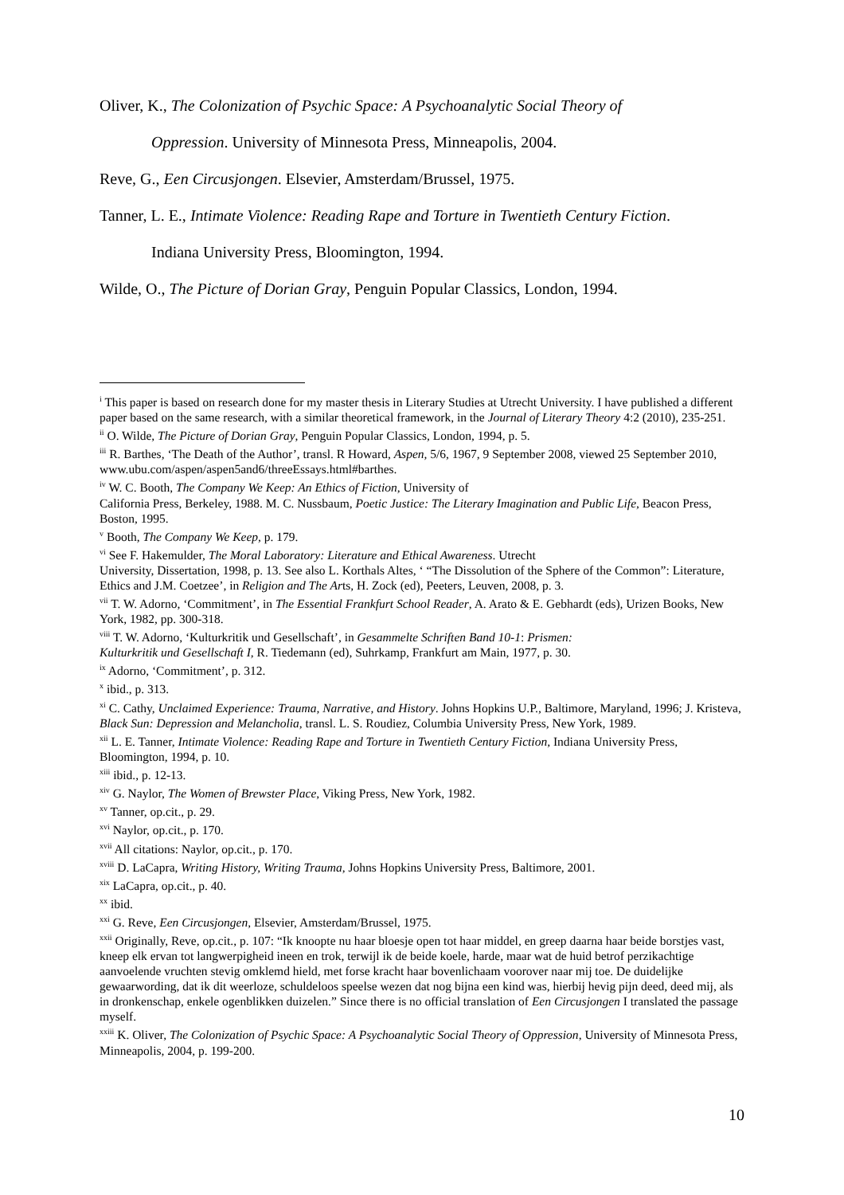Oliver, K., The Colonization of Psychic Space: A Psychoanalytic Social Theory of
Oppression. University of Minnesota Press, Minneapolis, 2004.
Reve, G., Een Circusjongen. Elsevier, Amsterdam/Brussel, 1975.
Tanner, L. E., Intimate Violence: Reading Rape and Torture in Twentieth Century Fiction.
Indiana University Press, Bloomington, 1994.
Wilde, O., The Picture of Dorian Gray, Penguin Popular Classics, London, 1994.
<sup>i</sup> This paper is based on research done for my master thesis in Literary Studies at Utrecht University. I have published a different paper based on the same research, with a similar theoretical framework, in the Journal of Literary Theory 4:2 (2010), 235-251.
<sup>ii</sup> O. Wilde, The Picture of Dorian Gray, Penguin Popular Classics, London, 1994, p. 5.
<sup>iii</sup> R. Barthes, ‘The Death of the Author’, transl. R Howard, Aspen, 5/6, 1967, 9 September 2008, viewed 25 September 2010, www.ubu.com/aspen/aspen5and6/threeEssays.html#barthes.
<sup>iv</sup> W. C. Booth, The Company We Keep: An Ethics of Fiction, University of
California Press, Berkeley, 1988. M. C. Nussbaum, Poetic Justice: The Literary Imagination and Public Life, Beacon Press, Boston, 1995.
<sup>v</sup> Booth, The Company We Keep, p. 179.
<sup>vi</sup> See F. Hakemulder, The Moral Laboratory: Literature and Ethical Awareness. Utrecht
University, Dissertation, 1998, p. 13. See also L. Korthals Altes, ‘ “The Dissolution of the Sphere of the Common”: Literature, Ethics and J.M. Coetzee’, in Religion and The Arts, H. Zock (ed), Peeters, Leuven, 2008, p. 3.
<sup>vii</sup> T. W. Adorno, ‘Commitment’, in The Essential Frankfurt School Reader, A. Arato & E. Gebhardt (eds), Urizen Books, New York, 1982, pp. 300-318.
<sup>viii</sup> T. W. Adorno, ‘Kulturkritik und Gesellschaft’, in Gesammelte Schriften Band 10-1: Prismen:
Kulturkritik und Gesellschaft I, R. Tiedemann (ed), Suhrkamp, Frankfurt am Main, 1977, p. 30.
<sup>ix</sup> Adorno, ‘Commitment’, p. 312.
<sup>x</sup> ibid., p. 313.
<sup>xi</sup> C. Cathy, Unclaimed Experience: Trauma, Narrative, and History. Johns Hopkins U.P., Baltimore, Maryland, 1996; J. Kristeva, Black Sun: Depression and Melancholia, transl. L. S. Roudiez, Columbia University Press, New York, 1989.
<sup>xii</sup> L. E. Tanner, Intimate Violence: Reading Rape and Torture in Twentieth Century Fiction, Indiana University Press, Bloomington, 1994, p. 10.
<sup>xiii</sup> ibid., p. 12-13.
<sup>xiv</sup> G. Naylor, The Women of Brewster Place, Viking Press, New York, 1982.
<sup>xv</sup> Tanner, op.cit., p. 29.
<sup>xvi</sup> Naylor, op.cit., p. 170.
<sup>xvii</sup> All citations: Naylor, op.cit., p. 170.
<sup>xviii</sup> D. LaCapra, Writing History, Writing Trauma, Johns Hopkins University Press, Baltimore, 2001.
<sup>xix</sup> LaCapra, op.cit., p. 40.
<sup>xx</sup> ibid.
<sup>xxi</sup> G. Reve, Een Circusjongen, Elsevier, Amsterdam/Brussel, 1975.
<sup>xxii</sup> Originally, Reve, op.cit., p. 107: “Ik knoopte nu haar bloesje open tot haar middel, en greep daarna haar beide borstjes vast, kneep elk ervan tot langwerpigheid ineen en trok, terwijl ik de beide koele, harde, maar wat de huid betrof perzikachtige aanvoelende vruchten stevig omklemd hield, met forse kracht haar bovenlichaam voorover naar mij toe. De duidelijke gewaarwording, dat ik dit weerloze, schuldeloos speelse wezen dat nog bijna een kind was, hierbij hevig pijn deed, deed mij, als in dronkenschap, enkele ogenblikken duizelen.” Since there is no official translation of Een Circusjongen I translated the passage myself.
<sup>xxiii</sup> K. Oliver, The Colonization of Psychic Space: A Psychoanalytic Social Theory of Oppression, University of Minnesota Press, Minneapolis, 2004, p. 199-200.
10